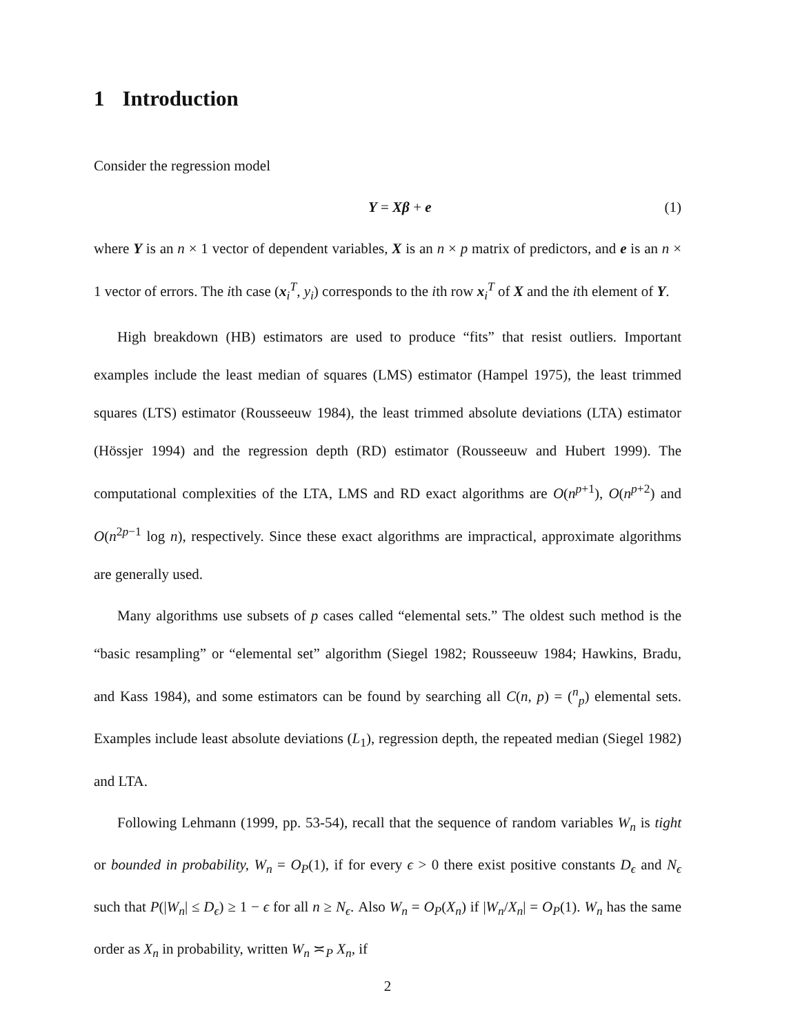1 Introduction
Consider the regression model
Y = Xβ + e (1)
where Y is an n × 1 vector of dependent variables, X is an n × p matrix of predictors, and e is an n × 1 vector of errors. The ith case (x<sub>i</sub><sup>T</sup>, y<sub>i</sub>) corresponds to the ith row x<sub>i</sub><sup>T</sup> of X and the ith element of Y.
High breakdown (HB) estimators are used to produce “fits” that resist outliers. Important examples include the least median of squares (LMS) estimator (Hampel 1975), the least trimmed squares (LTS) estimator (Rousseeuw 1984), the least trimmed absolute deviations (LTA) estimator (Hössjer 1994) and the regression depth (RD) estimator (Rousseeuw and Hubert 1999). The computational complexities of the LTA, LMS and RD exact algorithms are O(n<sup>p+1</sup>), O(n<sup>p+2</sup>) and O(n<sup>2p−1</sup> log n), respectively. Since these exact algorithms are impractical, approximate algorithms are generally used.
Many algorithms use subsets of p cases called “elemental sets.” The oldest such method is the “basic resampling” or “elemental set” algorithm (Siegel 1982; Rousseeuw 1984; Hawkins, Bradu, and Kass 1984), and some estimators can be found by searching all C(n, p) = (<sup>n</sup><sub>p</sub>) elemental sets. Examples include least absolute deviations (L<sub>1</sub>), regression depth, the repeated median (Siegel 1982) and LTA.
Following Lehmann (1999, pp. 53-54), recall that the sequence of random variables W<sub>n</sub> is tight or bounded in probability, W<sub>n</sub> = O<sub>P</sub>(1), if for every ϵ > 0 there exist positive constants D<sub>ϵ</sub> and N<sub>ϵ</sub> such that P(|W<sub>n</sub>| ≤ D<sub>ϵ</sub>) ≥ 1 − ϵ for all n ≥ N<sub>ϵ</sub>. Also W<sub>n</sub> = O<sub>P</sub>(X<sub>n</sub>) if |W<sub>n</sub>/X<sub>n</sub>| = O<sub>P</sub>(1). W<sub>n</sub> has the same order as X<sub>n</sub> in probability, written W<sub>n</sub> ≍<sub>P</sub> X<sub>n</sub>, if
2